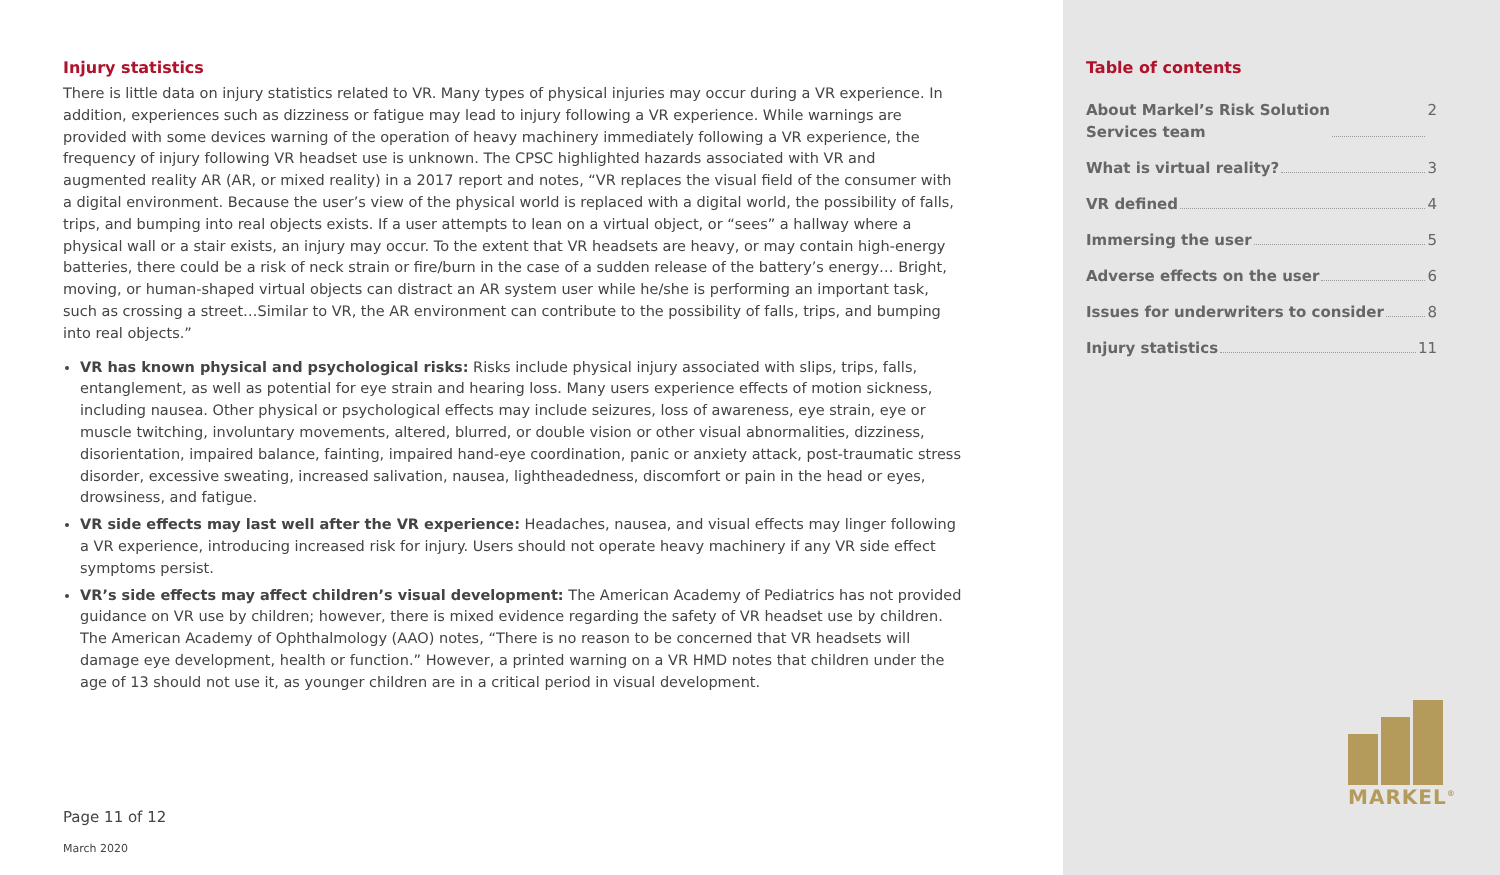Injury statistics
There is little data on injury statistics related to VR. Many types of physical injuries may occur during a VR experience. In addition, experiences such as dizziness or fatigue may lead to injury following a VR experience. While warnings are provided with some devices warning of the operation of heavy machinery immediately following a VR experience, the frequency of injury following VR headset use is unknown. The CPSC highlighted hazards associated with VR and augmented reality AR (AR, or mixed reality) in a 2017 report and notes, “VR replaces the visual field of the consumer with a digital environment. Because the user’s view of the physical world is replaced with a digital world, the possibility of falls, trips, and bumping into real objects exists. If a user attempts to lean on a virtual object, or “sees” a hallway where a physical wall or a stair exists, an injury may occur. To the extent that VR headsets are heavy, or may contain high-energy batteries, there could be a risk of neck strain or fire/burn in the case of a sudden release of the battery’s energy… Bright, moving, or human-shaped virtual objects can distract an AR system user while he/she is performing an important task, such as crossing a street…Similar to VR, the AR environment can contribute to the possibility of falls, trips, and bumping into real objects.”
VR has known physical and psychological risks: Risks include physical injury associated with slips, trips, falls, entanglement, as well as potential for eye strain and hearing loss. Many users experience effects of motion sickness, including nausea. Other physical or psychological effects may include seizures, loss of awareness, eye strain, eye or muscle twitching, involuntary movements, altered, blurred, or double vision or other visual abnormalities, dizziness, disorientation, impaired balance, fainting, impaired hand-eye coordination, panic or anxiety attack, post-traumatic stress disorder, excessive sweating, increased salivation, nausea, lightheadedness, discomfort or pain in the head or eyes, drowsiness, and fatigue.
VR side effects may last well after the VR experience: Headaches, nausea, and visual effects may linger following a VR experience, introducing increased risk for injury. Users should not operate heavy machinery if any VR side effect symptoms persist.
VR’s side effects may affect children’s visual development: The American Academy of Pediatrics has not provided guidance on VR use by children; however, there is mixed evidence regarding the safety of VR headset use by children. The American Academy of Ophthalmology (AAO) notes, “There is no reason to be concerned that VR headsets will damage eye development, health or function.” However, a printed warning on a VR HMD notes that children under the age of 13 should not use it, as younger children are in a critical period in visual development.
Page 11 of 12
March 2020
Table of contents
About Markel’s Risk Solution
Services team 2
What is virtual reality? 3
VR defined 4
Immersing the user 5
Adverse effects on the user 6
Issues for underwriters to consider 8
Injury statistics 11
MARKEL<sup>®</sup>